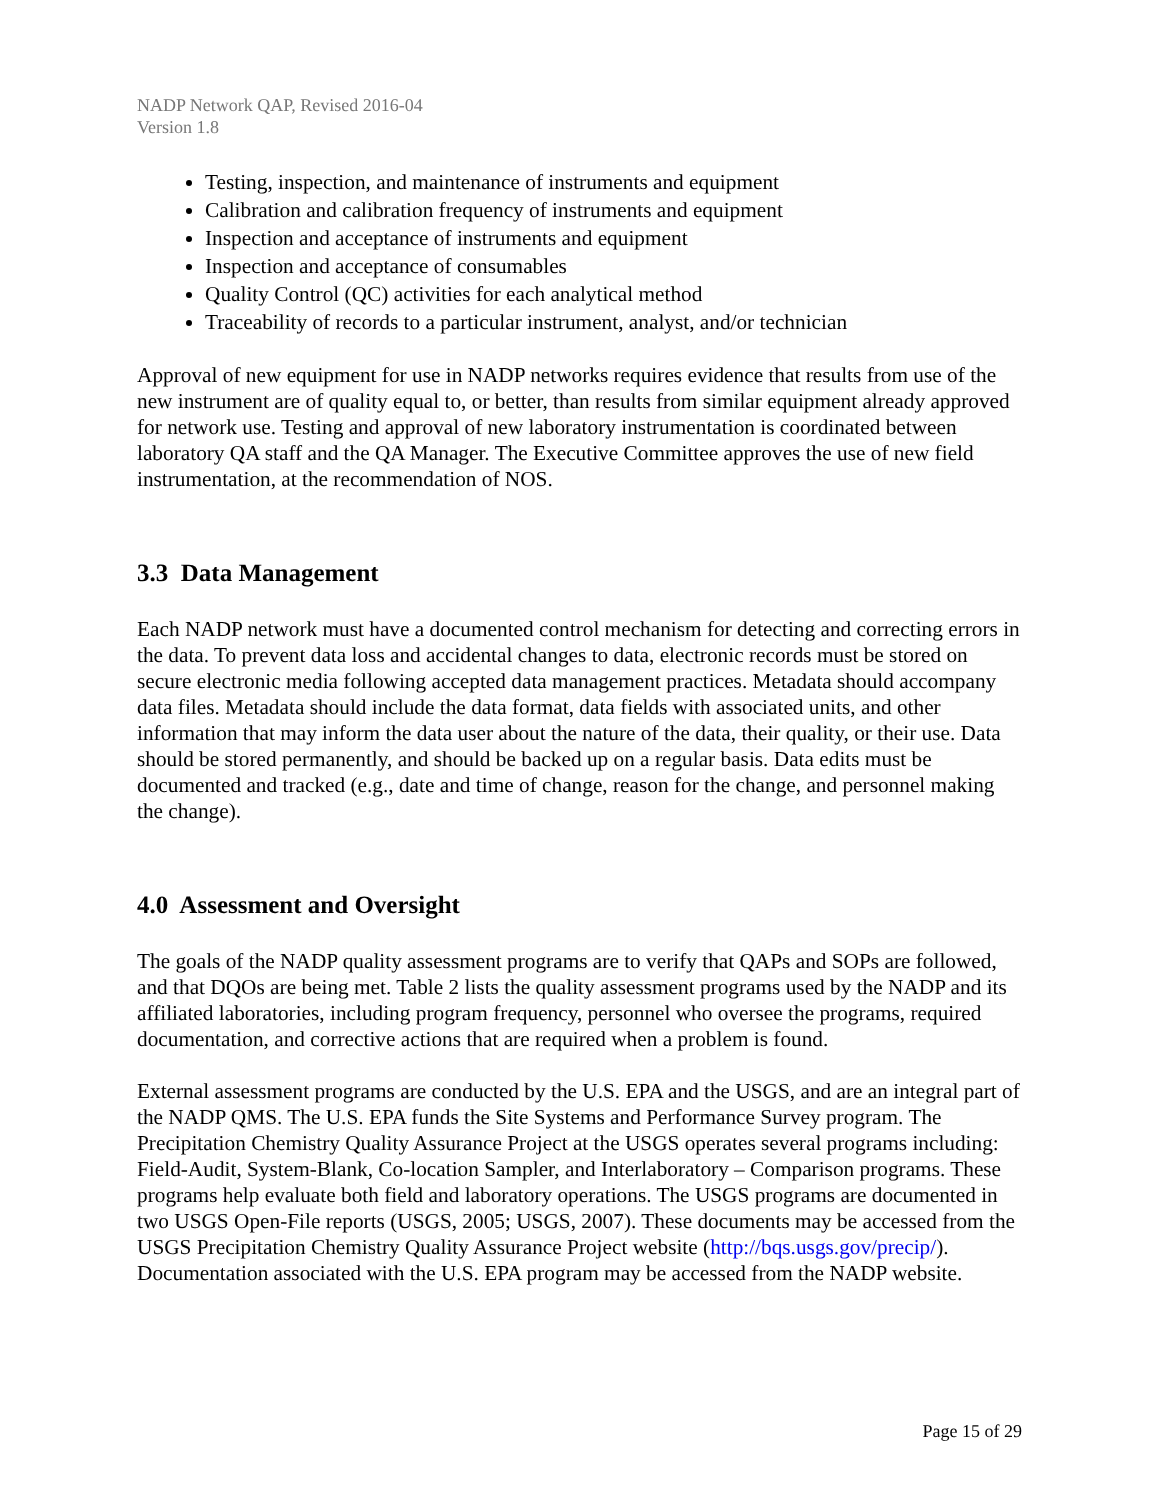NADP Network QAP, Revised 2016-04
Version 1.8
Testing, inspection, and maintenance of instruments and equipment
Calibration and calibration frequency of instruments and equipment
Inspection and acceptance of instruments and equipment
Inspection and acceptance of consumables
Quality Control (QC) activities for each analytical method
Traceability of records to a particular instrument, analyst, and/or technician
Approval of new equipment for use in NADP networks requires evidence that results from use of the new instrument are of quality equal to, or better, than results from similar equipment already approved for network use. Testing and approval of new laboratory instrumentation is coordinated between laboratory QA staff and the QA Manager. The Executive Committee approves the use of new field instrumentation, at the recommendation of NOS.
3.3 Data Management
Each NADP network must have a documented control mechanism for detecting and correcting errors in the data. To prevent data loss and accidental changes to data, electronic records must be stored on secure electronic media following accepted data management practices. Metadata should accompany data files. Metadata should include the data format, data fields with associated units, and other information that may inform the data user about the nature of the data, their quality, or their use. Data should be stored permanently, and should be backed up on a regular basis. Data edits must be documented and tracked (e.g., date and time of change, reason for the change, and personnel making the change).
4.0 Assessment and Oversight
The goals of the NADP quality assessment programs are to verify that QAPs and SOPs are followed, and that DQOs are being met. Table 2 lists the quality assessment programs used by the NADP and its affiliated laboratories, including program frequency, personnel who oversee the programs, required documentation, and corrective actions that are required when a problem is found.
External assessment programs are conducted by the U.S. EPA and the USGS, and are an integral part of the NADP QMS. The U.S. EPA funds the Site Systems and Performance Survey program. The Precipitation Chemistry Quality Assurance Project at the USGS operates several programs including: Field-Audit, System-Blank, Co-location Sampler, and Interlaboratory – Comparison programs. These programs help evaluate both field and laboratory operations. The USGS programs are documented in two USGS Open-File reports (USGS, 2005; USGS, 2007). These documents may be accessed from the USGS Precipitation Chemistry Quality Assurance Project website (http://bqs.usgs.gov/precip/). Documentation associated with the U.S. EPA program may be accessed from the NADP website.
Page 15 of 29